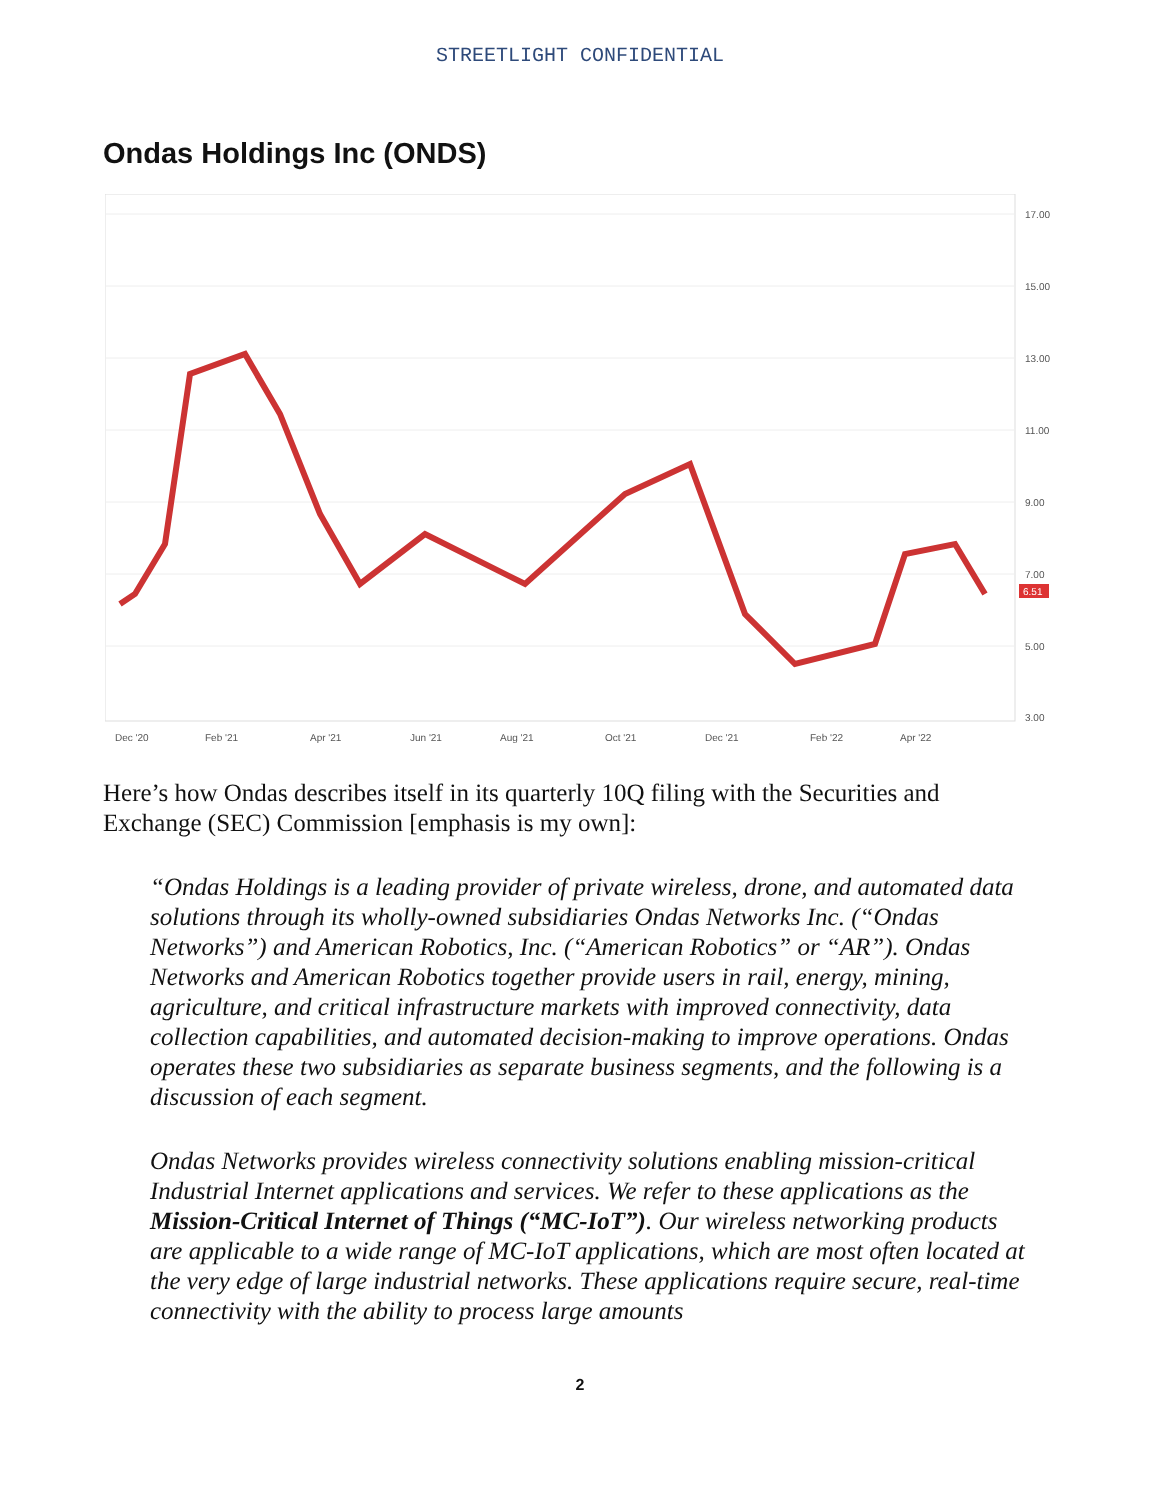STREETLIGHT CONFIDENTIAL
Ondas Holdings Inc (ONDS)
17.00
15.00
13.00
11.00
9.00
7.00
5.00
3.00
Dec '20
Feb '21
Apr '21
Jun '21
Aug '21
Oct '21
Dec '21
Feb '22
Apr '22
6.51
Here’s how Ondas describes itself in its quarterly 10Q filing with the Securities and Exchange (SEC) Commission [emphasis is my own]:
“Ondas Holdings is a leading provider of private wireless, drone, and automated data solutions through its wholly-owned subsidiaries Ondas Networks Inc. (“Ondas Networks”) and American Robotics, Inc. (“American Robotics” or “AR”). Ondas Networks and American Robotics together provide users in rail, energy, mining, agriculture, and critical infrastructure markets with improved connectivity, data collection capabilities, and automated decision-making to improve operations. Ondas operates these two subsidiaries as separate business segments, and the following is a discussion of each segment.
Ondas Networks provides wireless connectivity solutions enabling mission-critical Industrial Internet applications and services. We refer to these applications as the Mission-Critical Internet of Things (“MC-IoT”). Our wireless networking products are applicable to a wide range of MC-IoT applications, which are most often located at the very edge of large industrial networks. These applications require secure, real-time connectivity with the ability to process large amounts
2